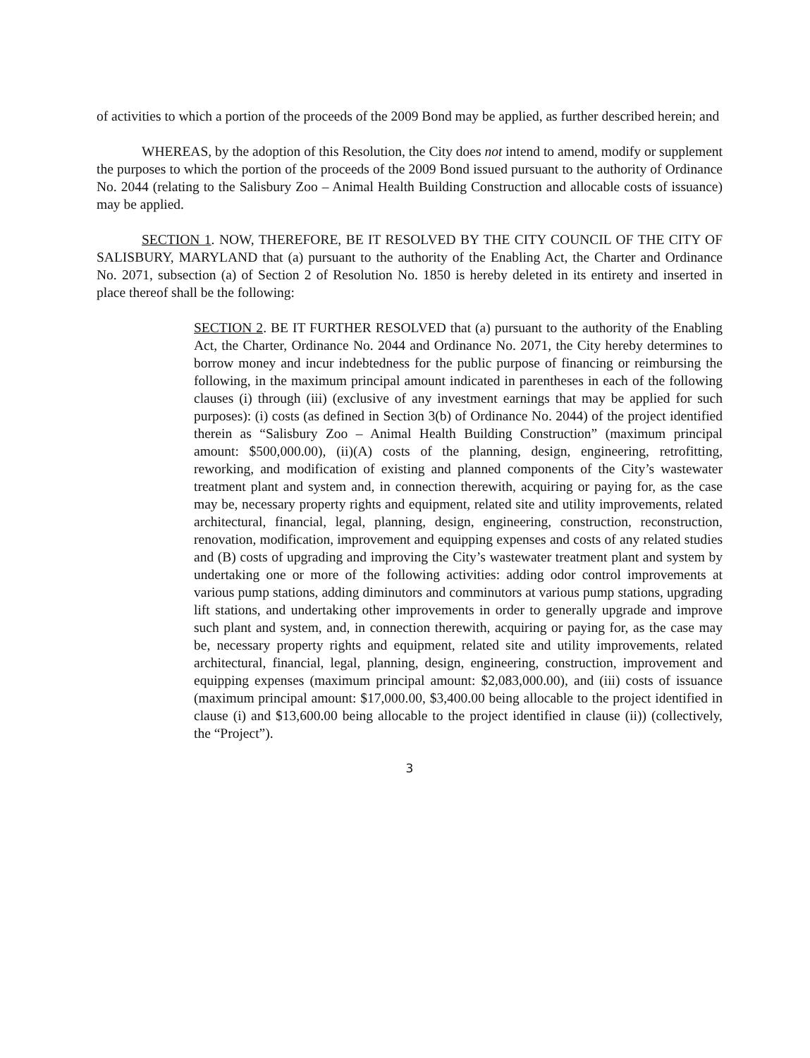of activities to which a portion of the proceeds of the 2009 Bond may be applied, as further described herein; and
WHEREAS, by the adoption of this Resolution, the City does not intend to amend, modify or supplement the purposes to which the portion of the proceeds of the 2009 Bond issued pursuant to the authority of Ordinance No. 2044 (relating to the Salisbury Zoo – Animal Health Building Construction and allocable costs of issuance) may be applied.
SECTION 1. NOW, THEREFORE, BE IT RESOLVED BY THE CITY COUNCIL OF THE CITY OF SALISBURY, MARYLAND that (a) pursuant to the authority of the Enabling Act, the Charter and Ordinance No. 2071, subsection (a) of Section 2 of Resolution No. 1850 is hereby deleted in its entirety and inserted in place thereof shall be the following:
SECTION 2. BE IT FURTHER RESOLVED that (a) pursuant to the authority of the Enabling Act, the Charter, Ordinance No. 2044 and Ordinance No. 2071, the City hereby determines to borrow money and incur indebtedness for the public purpose of financing or reimbursing the following, in the maximum principal amount indicated in parentheses in each of the following clauses (i) through (iii) (exclusive of any investment earnings that may be applied for such purposes): (i) costs (as defined in Section 3(b) of Ordinance No. 2044) of the project identified therein as “Salisbury Zoo – Animal Health Building Construction” (maximum principal amount: $500,000.00), (ii)(A) costs of the planning, design, engineering, retrofitting, reworking, and modification of existing and planned components of the City’s wastewater treatment plant and system and, in connection therewith, acquiring or paying for, as the case may be, necessary property rights and equipment, related site and utility improvements, related architectural, financial, legal, planning, design, engineering, construction, reconstruction, renovation, modification, improvement and equipping expenses and costs of any related studies and (B) costs of upgrading and improving the City’s wastewater treatment plant and system by undertaking one or more of the following activities: adding odor control improvements at various pump stations, adding diminutors and comminutors at various pump stations, upgrading lift stations, and undertaking other improvements in order to generally upgrade and improve such plant and system, and, in connection therewith, acquiring or paying for, as the case may be, necessary property rights and equipment, related site and utility improvements, related architectural, financial, legal, planning, design, engineering, construction, improvement and equipping expenses (maximum principal amount: $2,083,000.00), and (iii) costs of issuance (maximum principal amount: $17,000.00, $3,400.00 being allocable to the project identified in clause (i) and $13,600.00 being allocable to the project identified in clause (ii)) (collectively, the “Project”).
3